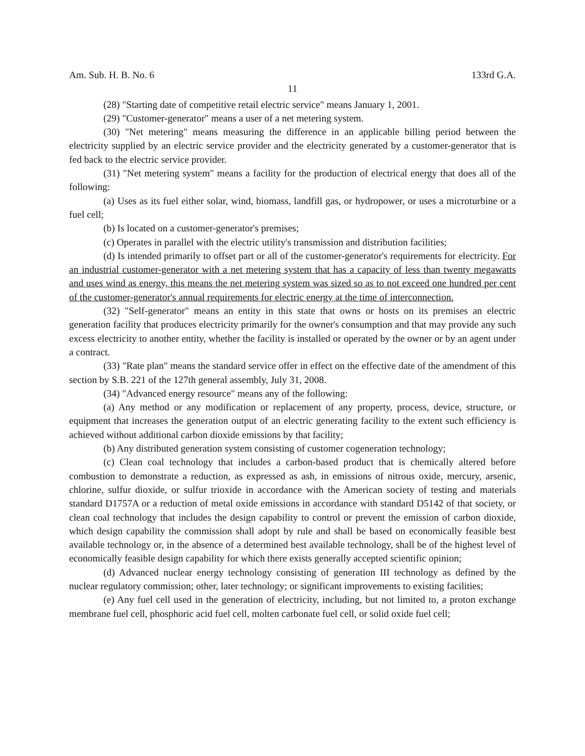Am. Sub. H. B. No. 6 133rd G.A.
11
(28) "Starting date of competitive retail electric service" means January 1, 2001.
(29) "Customer-generator" means a user of a net metering system.
(30) "Net metering" means measuring the difference in an applicable billing period between the electricity supplied by an electric service provider and the electricity generated by a customer-generator that is fed back to the electric service provider.
(31) "Net metering system" means a facility for the production of electrical energy that does all of the following:
(a) Uses as its fuel either solar, wind, biomass, landfill gas, or hydropower, or uses a microturbine or a fuel cell;
(b) Is located on a customer-generator's premises;
(c) Operates in parallel with the electric utility's transmission and distribution facilities;
(d) Is intended primarily to offset part or all of the customer-generator's requirements for electricity. For an industrial customer-generator with a net metering system that has a capacity of less than twenty megawatts and uses wind as energy, this means the net metering system was sized so as to not exceed one hundred per cent of the customer-generator's annual requirements for electric energy at the time of interconnection.
(32) "Self-generator" means an entity in this state that owns or hosts on its premises an electric generation facility that produces electricity primarily for the owner's consumption and that may provide any such excess electricity to another entity, whether the facility is installed or operated by the owner or by an agent under a contract.
(33) "Rate plan" means the standard service offer in effect on the effective date of the amendment of this section by S.B. 221 of the 127th general assembly, July 31, 2008.
(34) "Advanced energy resource" means any of the following:
(a) Any method or any modification or replacement of any property, process, device, structure, or equipment that increases the generation output of an electric generating facility to the extent such efficiency is achieved without additional carbon dioxide emissions by that facility;
(b) Any distributed generation system consisting of customer cogeneration technology;
(c) Clean coal technology that includes a carbon-based product that is chemically altered before combustion to demonstrate a reduction, as expressed as ash, in emissions of nitrous oxide, mercury, arsenic, chlorine, sulfur dioxide, or sulfur trioxide in accordance with the American society of testing and materials standard D1757A or a reduction of metal oxide emissions in accordance with standard D5142 of that society, or clean coal technology that includes the design capability to control or prevent the emission of carbon dioxide, which design capability the commission shall adopt by rule and shall be based on economically feasible best available technology or, in the absence of a determined best available technology, shall be of the highest level of economically feasible design capability for which there exists generally accepted scientific opinion;
(d) Advanced nuclear energy technology consisting of generation III technology as defined by the nuclear regulatory commission; other, later technology; or significant improvements to existing facilities;
(e) Any fuel cell used in the generation of electricity, including, but not limited to, a proton exchange membrane fuel cell, phosphoric acid fuel cell, molten carbonate fuel cell, or solid oxide fuel cell;